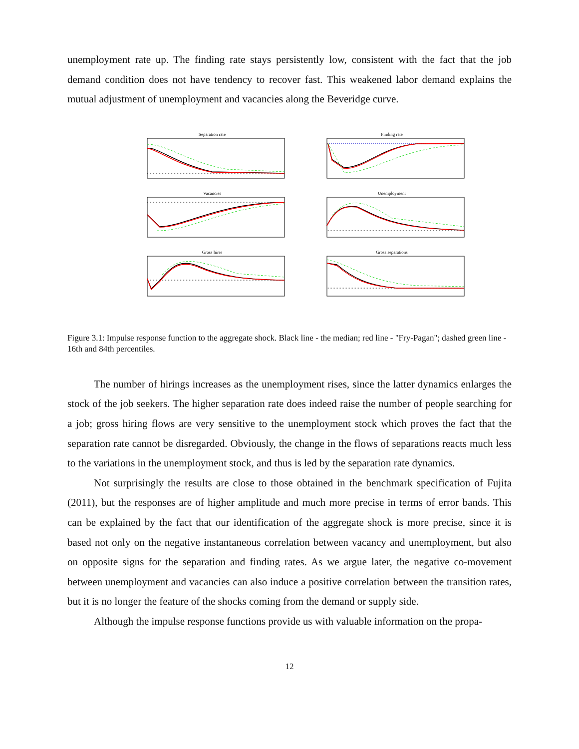unemployment rate up. The finding rate stays persistently low, consistent with the fact that the job demand condition does not have tendency to recover fast. This weakened labor demand explains the mutual adjustment of unemployment and vacancies along the Beveridge curve.
Separation rate
Finding rate
Vacancies
Unemployment
Gross hires
Gross separations
Figure 3.1: Impulse response function to the aggregate shock. Black line - the median; red line - "Fry-Pagan"; dashed green line - 16th and 84th percentiles.
The number of hirings increases as the unemployment rises, since the latter dynamics enlarges the stock of the job seekers. The higher separation rate does indeed raise the number of people searching for a job; gross hiring flows are very sensitive to the unemployment stock which proves the fact that the separation rate cannot be disregarded. Obviously, the change in the flows of separations reacts much less to the variations in the unemployment stock, and thus is led by the separation rate dynamics.
Not surprisingly the results are close to those obtained in the benchmark specification of Fujita (2011), but the responses are of higher amplitude and much more precise in terms of error bands. This can be explained by the fact that our identification of the aggregate shock is more precise, since it is based not only on the negative instantaneous correlation between vacancy and unemployment, but also on opposite signs for the separation and finding rates. As we argue later, the negative co-movement between unemployment and vacancies can also induce a positive correlation between the transition rates, but it is no longer the feature of the shocks coming from the demand or supply side.
Although the impulse response functions provide us with valuable information on the propa-
12